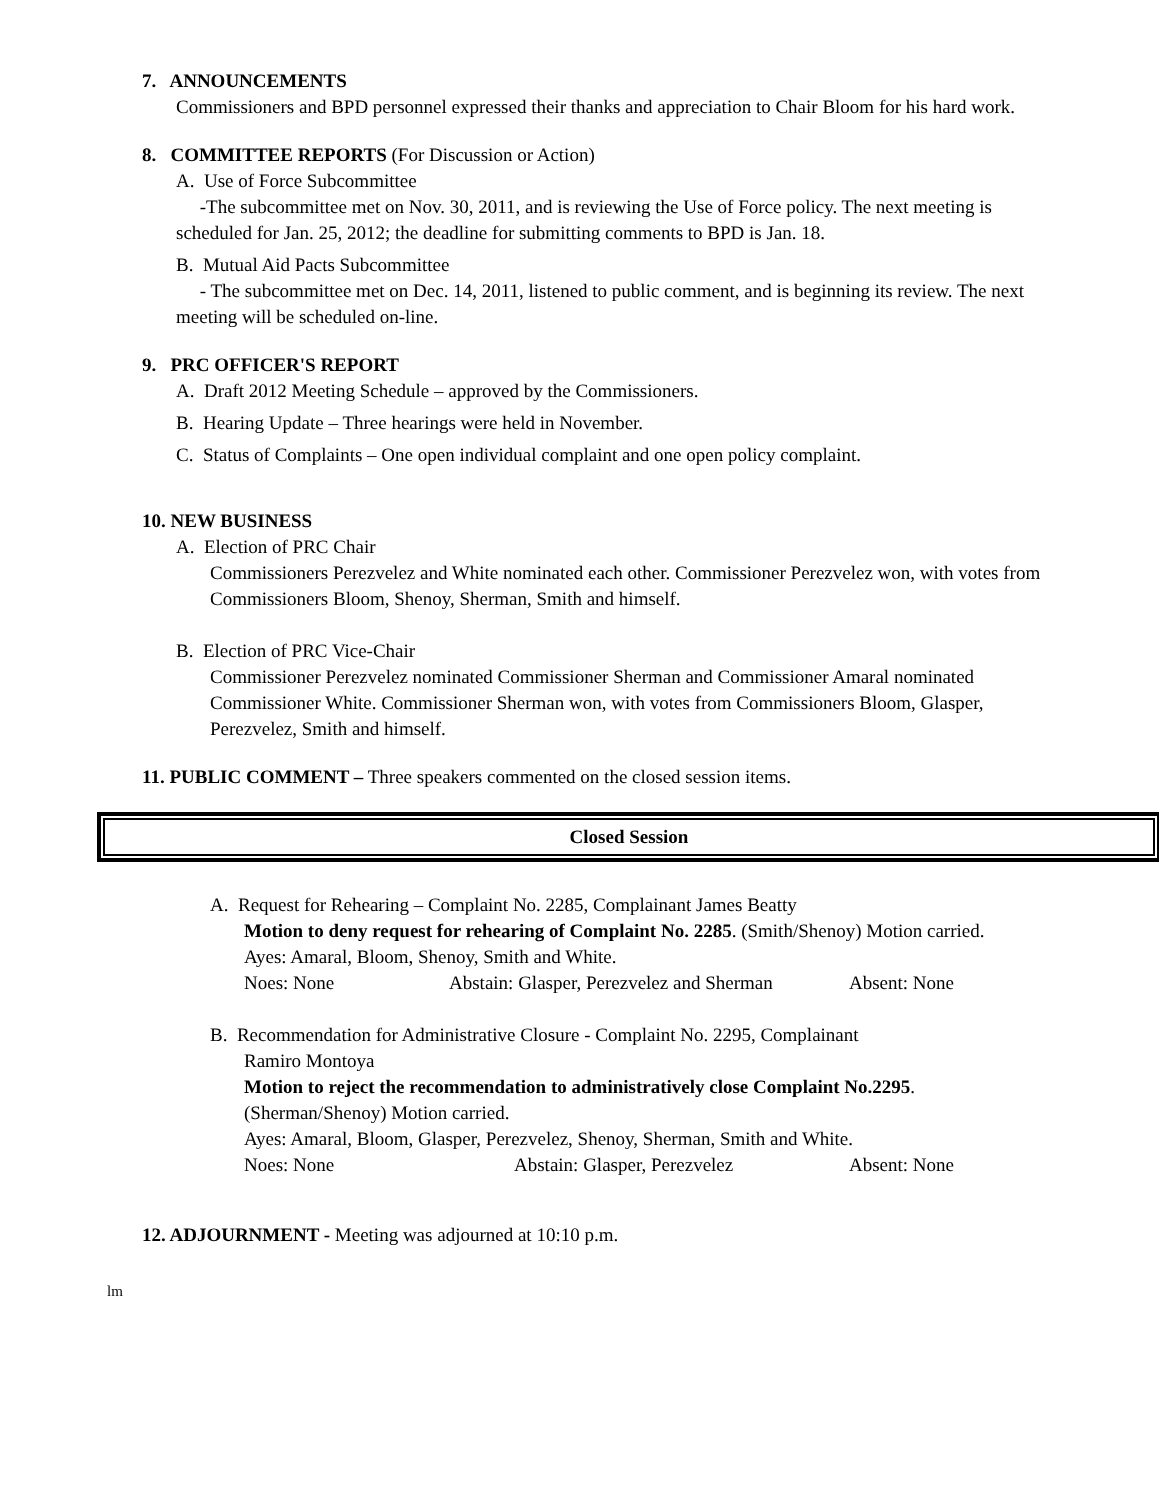7. ANNOUNCEMENTS
Commissioners and BPD personnel expressed their thanks and appreciation to Chair Bloom for his hard work.
8. COMMITTEE REPORTS (For Discussion or Action)
A. Use of Force Subcommittee
-The subcommittee met on Nov. 30, 2011, and is reviewing the Use of Force policy. The next meeting is scheduled for Jan. 25, 2012; the deadline for submitting comments to BPD is Jan. 18.
B. Mutual Aid Pacts Subcommittee
- The subcommittee met on Dec. 14, 2011, listened to public comment, and is beginning its review. The next meeting will be scheduled on-line.
9. PRC OFFICER'S REPORT
A. Draft 2012 Meeting Schedule – approved by the Commissioners.
B. Hearing Update – Three hearings were held in November.
C. Status of Complaints – One open individual complaint and one open policy complaint.
10. NEW BUSINESS
A. Election of PRC Chair
Commissioners Perezvelez and White nominated each other. Commissioner Perezvelez won, with votes from Commissioners Bloom, Shenoy, Sherman, Smith and himself.
B. Election of PRC Vice-Chair
Commissioner Perezvelez nominated Commissioner Sherman and Commissioner Amaral nominated Commissioner White. Commissioner Sherman won, with votes from Commissioners Bloom, Glasper, Perezvelez, Smith and himself.
11. PUBLIC COMMENT – Three speakers commented on the closed session items.
Closed Session
A. Request for Rehearing – Complaint No. 2285, Complainant James Beatty
Motion to deny request for rehearing of Complaint No. 2285. (Smith/Shenoy) Motion carried.
Ayes: Amaral, Bloom, Shenoy, Smith and White.
Noes: None Abstain: Glasper, Perezvelez and Sherman Absent: None
B. Recommendation for Administrative Closure - Complaint No. 2295, Complainant
Ramiro Montoya
Motion to reject the recommendation to administratively close Complaint No.2295. (Sherman/Shenoy) Motion carried.
Ayes: Amaral, Bloom, Glasper, Perezvelez, Shenoy, Sherman, Smith and White.
Noes: None Abstain: Glasper, Perezvelez Absent: None
12. ADJOURNMENT - Meeting was adjourned at 10:10 p.m.
lm